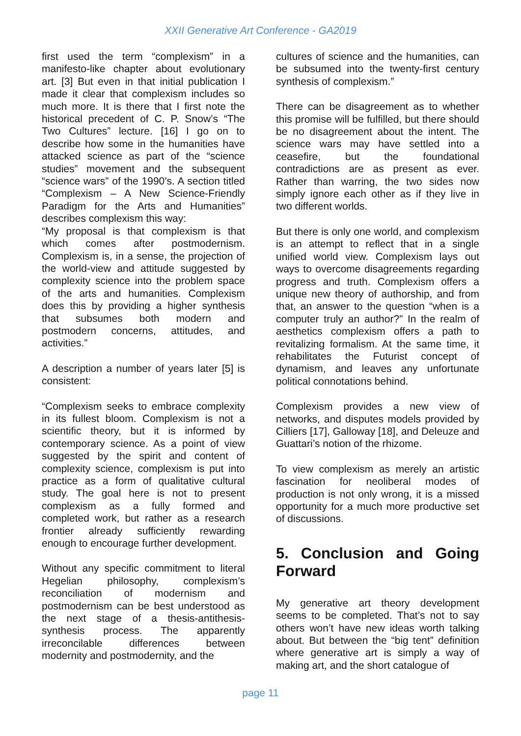XXII Generative Art Conference - GA2019
first used the term “complexism” in a manifesto-like chapter about evolutionary art. [3] But even in that initial publication I made it clear that complexism includes so much more. It is there that I first note the historical precedent of C. P. Snow’s “The Two Cultures” lecture. [16] I go on to describe how some in the humanities have attacked science as part of the “science studies” movement and the subsequent “science wars” of the 1990’s. A section titled “Complexism – A New Science-Friendly Paradigm for the Arts and Humanities” describes complexism this way:
“My proposal is that complexism is that which comes after postmodernism. Complexism is, in a sense, the projection of the world-view and attitude suggested by complexity science into the problem space of the arts and humanities. Complexism does this by providing a higher synthesis that subsumes both modern and postmodern concerns, attitudes, and activities.”
A description a number of years later [5] is consistent:
“Complexism seeks to embrace complexity in its fullest bloom. Complexism is not a scientific theory, but it is informed by contemporary science. As a point of view suggested by the spirit and content of complexity science, complexism is put into practice as a form of qualitative cultural study. The goal here is not to present complexism as a fully formed and completed work, but rather as a research frontier already sufficiently rewarding enough to encourage further development.
Without any specific commitment to literal Hegelian philosophy, complexism’s reconciliation of modernism and postmodernism can be best understood as the next stage of a thesis-antithesis-synthesis process. The apparently irreconcilable differences between modernity and postmodernity, and the
cultures of science and the humanities, can be subsumed into the twenty-first century synthesis of complexism.”
There can be disagreement as to whether this promise will be fulfilled, but there should be no disagreement about the intent. The science wars may have settled into a ceasefire, but the foundational contradictions are as present as ever. Rather than warring, the two sides now simply ignore each other as if they live in two different worlds.
But there is only one world, and complexism is an attempt to reflect that in a single unified world view. Complexism lays out ways to overcome disagreements regarding progress and truth. Complexism offers a unique new theory of authorship, and from that, an answer to the question “when is a computer truly an author?” In the realm of aesthetics complexism offers a path to revitalizing formalism. At the same time, it rehabilitates the Futurist concept of dynamism, and leaves any unfortunate political connotations behind.
Complexism provides a new view of networks, and disputes models provided by Cilliers [17], Galloway [18], and Deleuze and Guattari’s notion of the rhizome.
To view complexism as merely an artistic fascination for neoliberal modes of production is not only wrong, it is a missed opportunity for a much more productive set of discussions.
5. Conclusion and Going Forward
My generative art theory development seems to be completed. That’s not to say others won’t have new ideas worth talking about. But between the “big tent” definition where generative art is simply a way of making art, and the short catalogue of
page 11